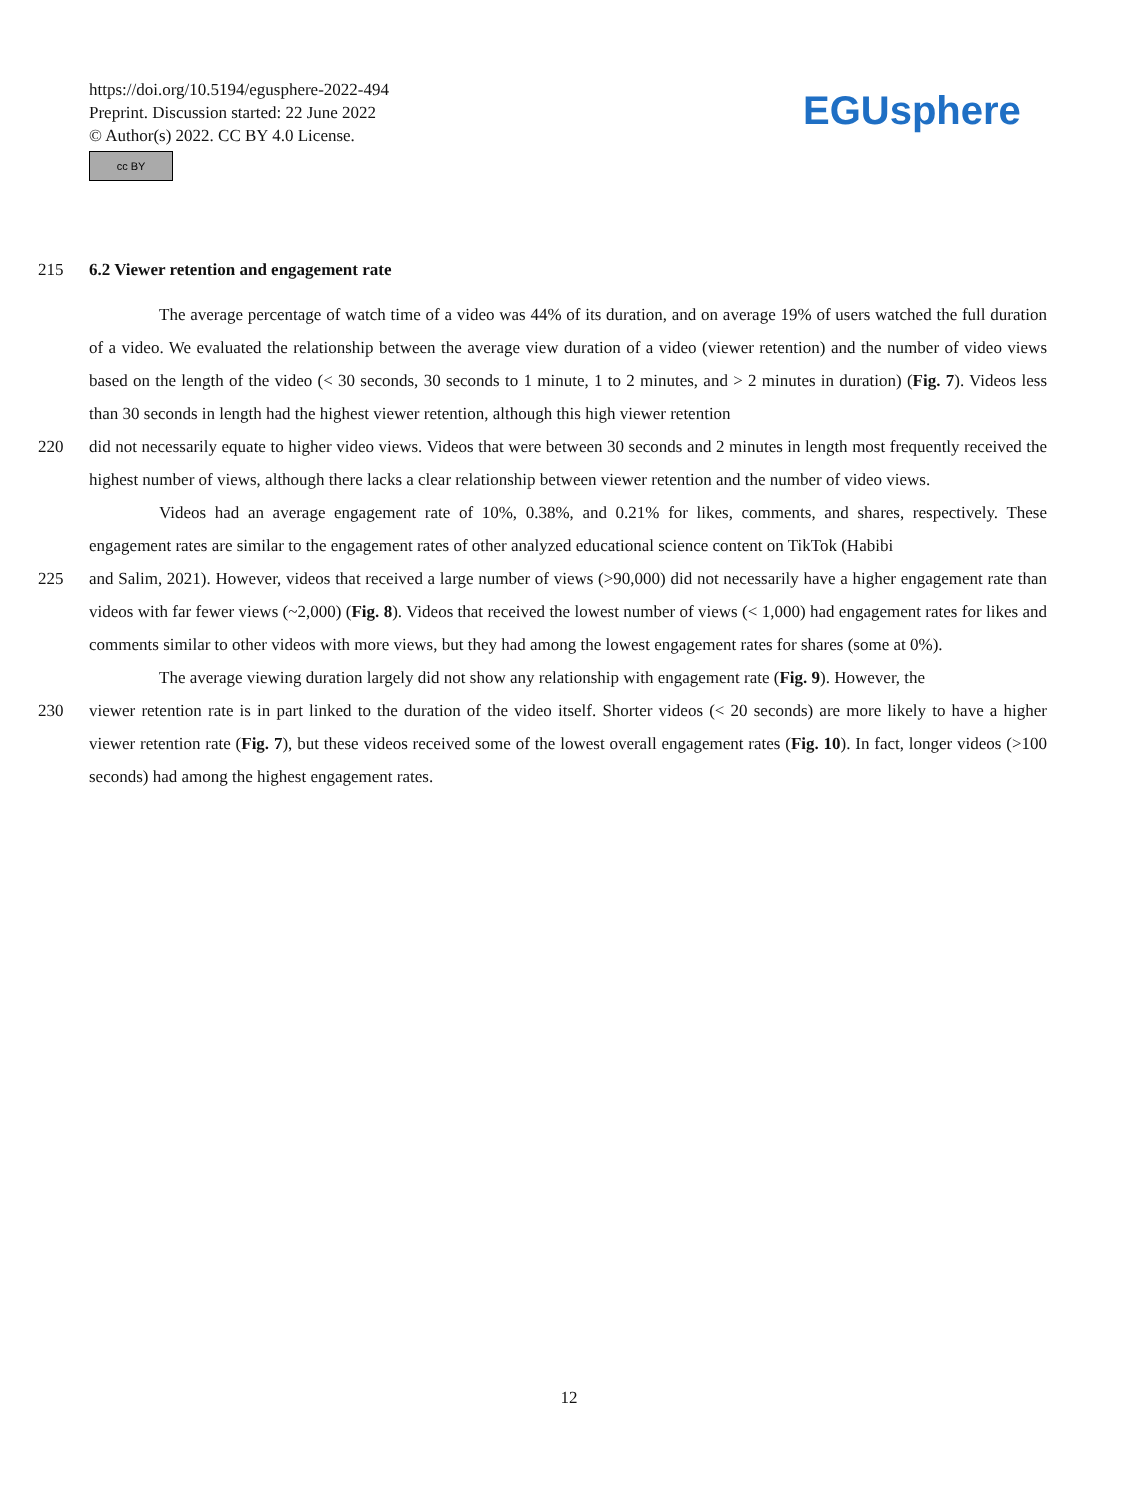https://doi.org/10.5194/egusphere-2022-494
Preprint. Discussion started: 22 June 2022
© Author(s) 2022. CC BY 4.0 License.
cc BY
EGUsphere
215 6.2 Viewer retention and engagement rate
The average percentage of watch time of a video was 44% of its duration, and on average 19% of users watched the full duration of a video. We evaluated the relationship between the average view duration of a video (viewer retention) and the number of video views based on the length of the video (< 30 seconds, 30 seconds to 1 minute, 1 to 2 minutes, and > 2 minutes in duration) (Fig. 7). Videos less than 30 seconds in length had the highest viewer retention, although this high viewer retention
220 did not necessarily equate to higher video views. Videos that were between 30 seconds and 2 minutes in length most frequently received the highest number of views, although there lacks a clear relationship between viewer retention and the number of video views.
Videos had an average engagement rate of 10%, 0.38%, and 0.21% for likes, comments, and shares, respectively. These engagement rates are similar to the engagement rates of other analyzed educational science content on TikTok (Habibi
225 and Salim, 2021). However, videos that received a large number of views (>90,000) did not necessarily have a higher engagement rate than videos with far fewer views (~2,000) (Fig. 8). Videos that received the lowest number of views (< 1,000) had engagement rates for likes and comments similar to other videos with more views, but they had among the lowest engagement rates for shares (some at 0%).
The average viewing duration largely did not show any relationship with engagement rate (Fig. 9). However, the
230 viewer retention rate is in part linked to the duration of the video itself. Shorter videos (< 20 seconds) are more likely to have a higher viewer retention rate (Fig. 7), but these videos received some of the lowest overall engagement rates (Fig. 10). In fact, longer videos (>100 seconds) had among the highest engagement rates.
12